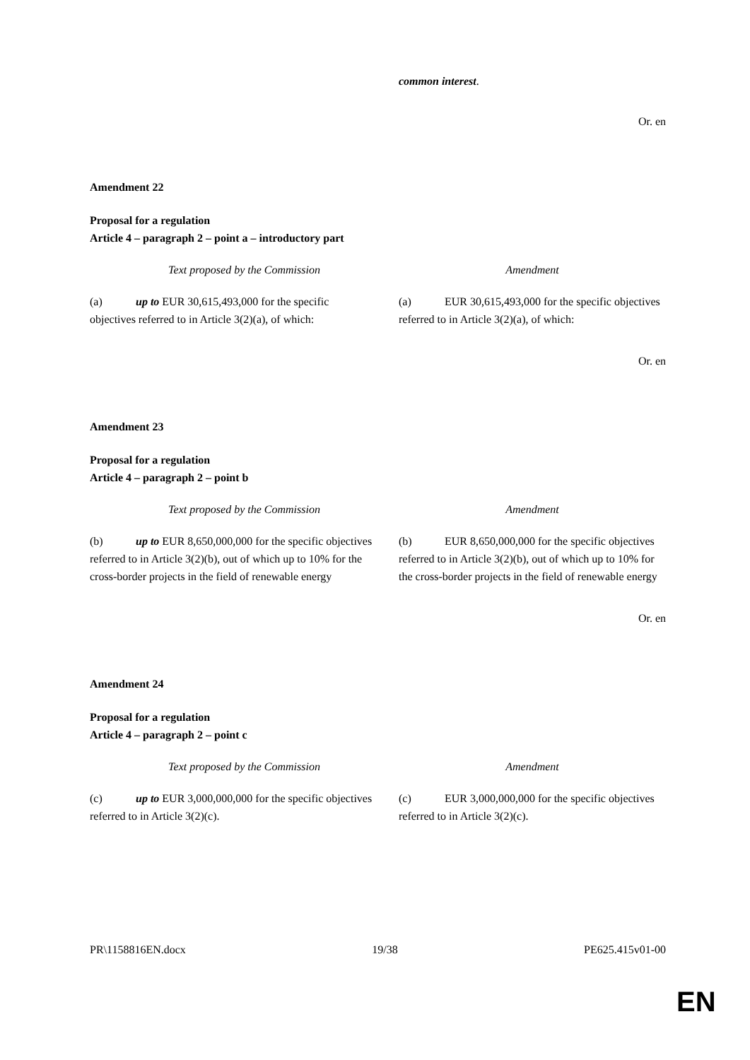common interest.
Or. en
Amendment 22
Proposal for a regulation
Article 4 – paragraph 2 – point a – introductory part
| Text proposed by the Commission | Amendment |
| --- | --- |
| (a) up to EUR 30,615,493,000 for the specific objectives referred to in Article 3(2)(a), of which: | (a) EUR 30,615,493,000 for the specific objectives referred to in Article 3(2)(a), of which: |
Or. en
Amendment 23
Proposal for a regulation
Article 4 – paragraph 2 – point b
| Text proposed by the Commission | Amendment |
| --- | --- |
| (b) up to EUR 8,650,000,000 for the specific objectives referred to in Article 3(2)(b), out of which up to 10% for the cross-border projects in the field of renewable energy | (b) EUR 8,650,000,000 for the specific objectives referred to in Article 3(2)(b), out of which up to 10% for the cross-border projects in the field of renewable energy |
Or. en
Amendment 24
Proposal for a regulation
Article 4 – paragraph 2 – point c
| Text proposed by the Commission | Amendment |
| --- | --- |
| (c) up to EUR 3,000,000,000 for the specific objectives referred to in Article 3(2)(c). | (c) EUR 3,000,000,000 for the specific objectives referred to in Article 3(2)(c). |
PR\1158816EN.docx 19/38 PE625.415v01-00
EN